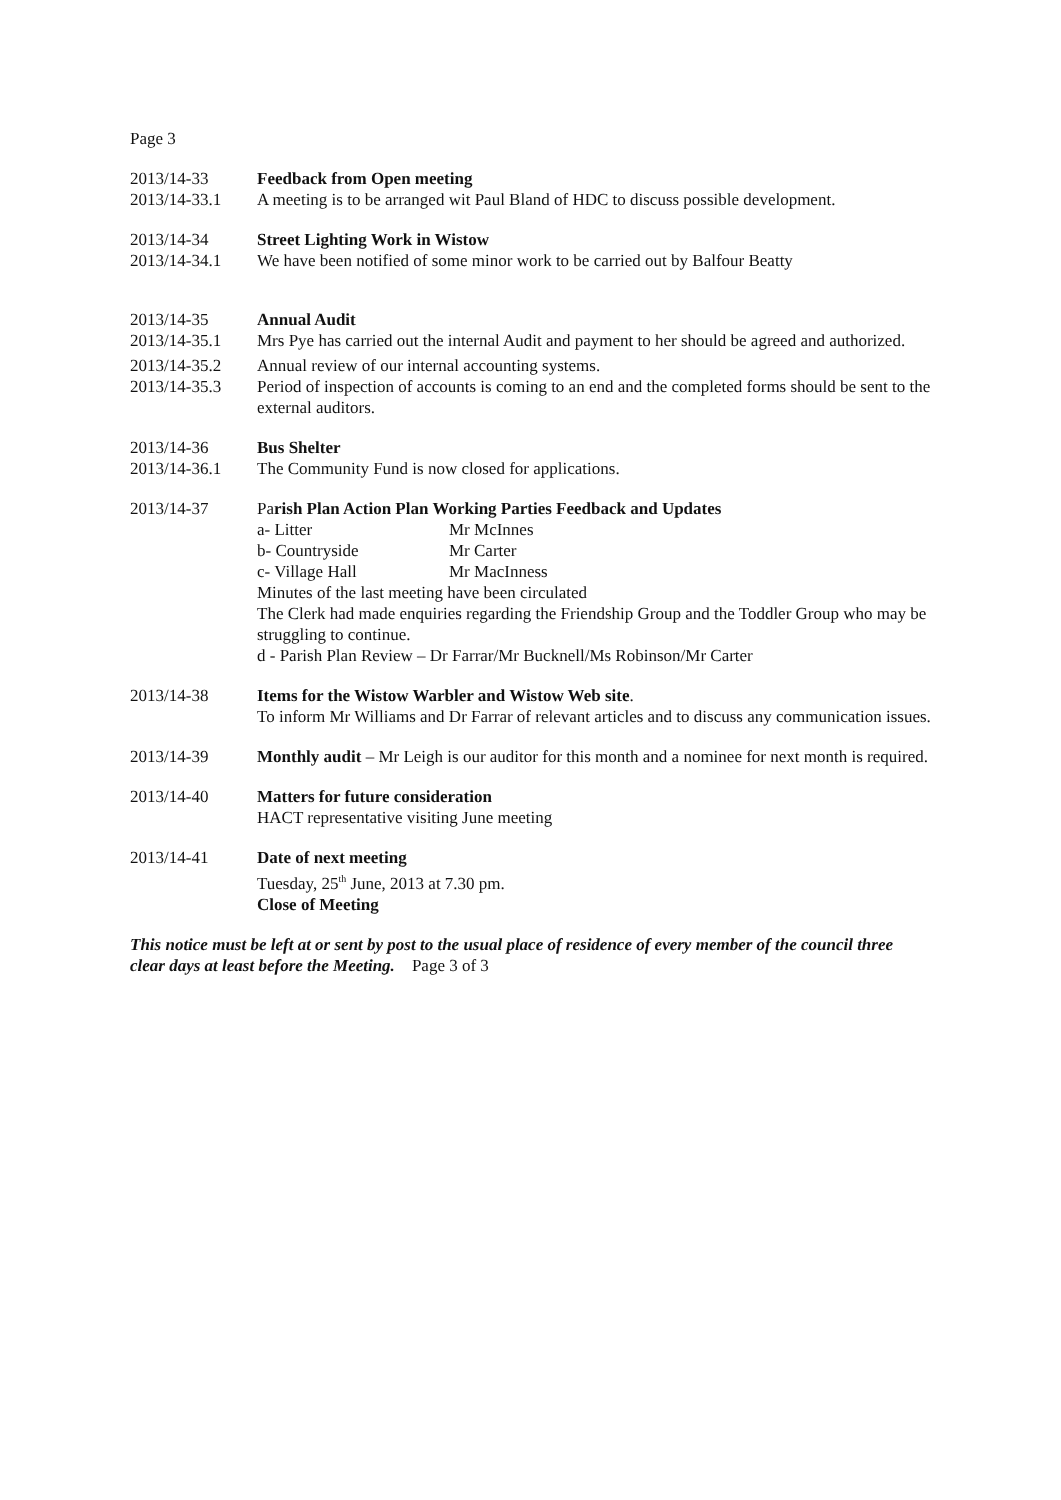Page 3
2013/14-33 Feedback from Open meeting
2013/14-33.1 A meeting is to be arranged wit Paul Bland of HDC to discuss possible development.
2013/14-34 Street Lighting Work in Wistow
2013/14-34.1 We have been notified of some minor work to be carried out by Balfour Beatty
2013/14-35 Annual Audit
2013/14-35.1 Mrs Pye has carried out the internal Audit and payment to her should be agreed and authorized.
2013/14-35.2 Annual review of our internal accounting systems.
2013/14-35.3 Period of inspection of accounts is coming to an end and the completed forms should be sent to the external auditors.
2013/14-36 Bus Shelter
2013/14-36.1 The Community Fund is now closed for applications.
2013/14-37 Parish Plan Action Plan Working Parties Feedback and Updates
a- Litter Mr McInnes
b- Countryside Mr Carter
c- Village Hall Mr MacInness
Minutes of the last meeting have been circulated
The Clerk had made enquiries regarding the Friendship Group and the Toddler Group who may be struggling to continue.
d - Parish Plan Review – Dr Farrar/Mr Bucknell/Ms Robinson/Mr Carter
2013/14-38 Items for the Wistow Warbler and Wistow Web site.
To inform Mr Williams and Dr Farrar of relevant articles and to discuss any communication issues.
2013/14-39 Monthly audit – Mr Leigh is our auditor for this month and a nominee for next month is required.
2013/14-40 Matters for future consideration
HACT representative visiting June meeting
2013/14-41 Date of next meeting
Tuesday, 25<sup>th</sup> June, 2013 at 7.30 pm.
Close of Meeting
This notice must be left at or sent by post to the usual place of residence of every member of the council three clear days at least before the Meeting. Page 3 of 3